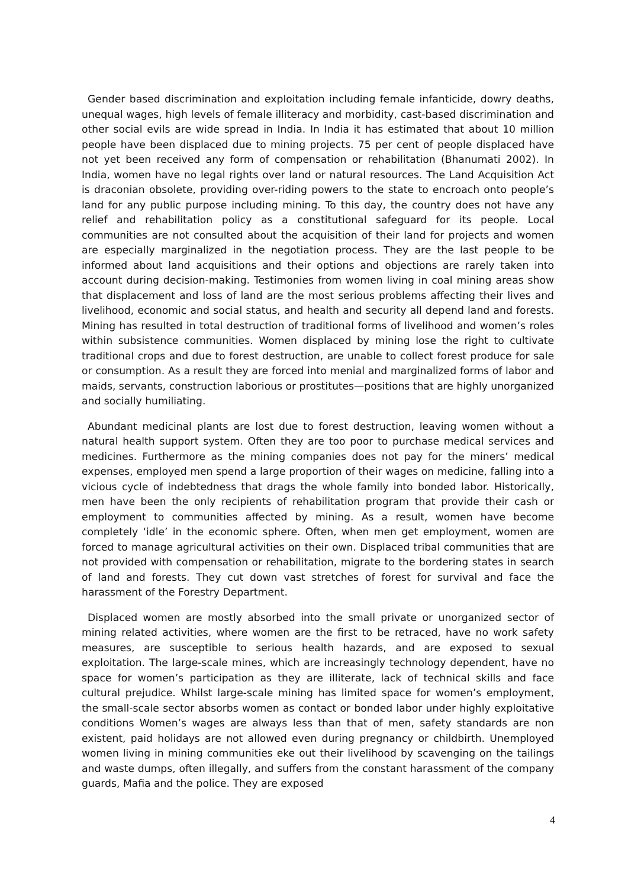Gender based discrimination and exploitation including female infanticide, dowry deaths, unequal wages, high levels of female illiteracy and morbidity, cast-based discrimination and other social evils are wide spread in India. In India it has estimated that about 10 million people have been displaced due to mining projects. 75 per cent of people displaced have not yet been received any form of compensation or rehabilitation (Bhanumati 2002). In India, women have no legal rights over land or natural resources. The Land Acquisition Act is draconian obsolete, providing over-riding powers to the state to encroach onto people’s land for any public purpose including mining. To this day, the country does not have any relief and rehabilitation policy as a constitutional safeguard for its people. Local communities are not consulted about the acquisition of their land for projects and women are especially marginalized in the negotiation process. They are the last people to be informed about land acquisitions and their options and objections are rarely taken into account during decision-making. Testimonies from women living in coal mining areas show that displacement and loss of land are the most serious problems affecting their lives and livelihood, economic and social status, and health and security all depend land and forests. Mining has resulted in total destruction of traditional forms of livelihood and women’s roles within subsistence communities. Women displaced by mining lose the right to cultivate traditional crops and due to forest destruction, are unable to collect forest produce for sale or consumption. As a result they are forced into menial and marginalized forms of labor and maids, servants, construction laborious or prostitutes—positions that are highly unorganized and socially humiliating.
Abundant medicinal plants are lost due to forest destruction, leaving women without a natural health support system. Often they are too poor to purchase medical services and medicines. Furthermore as the mining companies does not pay for the miners’ medical expenses, employed men spend a large proportion of their wages on medicine, falling into a vicious cycle of indebtedness that drags the whole family into bonded labor. Historically, men have been the only recipients of rehabilitation program that provide their cash or employment to communities affected by mining. As a result, women have become completely ‘idle’ in the economic sphere. Often, when men get employment, women are forced to manage agricultural activities on their own. Displaced tribal communities that are not provided with compensation or rehabilitation, migrate to the bordering states in search of land and forests. They cut down vast stretches of forest for survival and face the harassment of the Forestry Department.
Displaced women are mostly absorbed into the small private or unorganized sector of mining related activities, where women are the first to be retraced, have no work safety measures, are susceptible to serious health hazards, and are exposed to sexual exploitation. The large-scale mines, which are increasingly technology dependent, have no space for women’s participation as they are illiterate, lack of technical skills and face cultural prejudice. Whilst large-scale mining has limited space for women’s employment, the small-scale sector absorbs women as contact or bonded labor under highly exploitative conditions Women’s wages are always less than that of men, safety standards are non existent, paid holidays are not allowed even during pregnancy or childbirth. Unemployed women living in mining communities eke out their livelihood by scavenging on the tailings and waste dumps, often illegally, and suffers from the constant harassment of the company guards, Mafia and the police. They are exposed
4